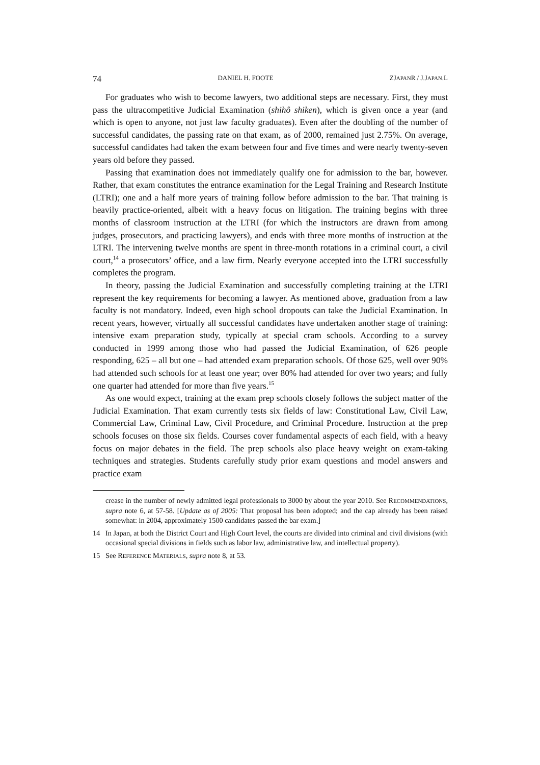74 DANIEL H. FOOTE ZJAPANR / J.JAPAN.L
For graduates who wish to become lawyers, two additional steps are necessary. First, they must pass the ultracompetitive Judicial Examination (shihô shiken), which is given once a year (and which is open to anyone, not just law faculty graduates). Even after the doubling of the number of successful candidates, the passing rate on that exam, as of 2000, remained just 2.75%. On average, successful candidates had taken the exam between four and five times and were nearly twenty-seven years old before they passed.
Passing that examination does not immediately qualify one for admission to the bar, however. Rather, that exam constitutes the entrance examination for the Legal Training and Research Institute (LTRI); one and a half more years of training follow before admission to the bar. That training is heavily practice-oriented, albeit with a heavy focus on litigation. The training begins with three months of classroom instruction at the LTRI (for which the instructors are drawn from among judges, prosecutors, and practicing lawyers), and ends with three more months of instruction at the LTRI. The intervening twelve months are spent in three-month rotations in a criminal court, a civil court,<sup>14</sup> a prosecutors’ office, and a law firm. Nearly everyone accepted into the LTRI successfully completes the program.
In theory, passing the Judicial Examination and successfully completing training at the LTRI represent the key requirements for becoming a lawyer. As mentioned above, graduation from a law faculty is not mandatory. Indeed, even high school dropouts can take the Judicial Examination. In recent years, however, virtually all successful candidates have undertaken another stage of training: intensive exam preparation study, typically at special cram schools. According to a survey conducted in 1999 among those who had passed the Judicial Examination, of 626 people responding, 625 – all but one – had attended exam preparation schools. Of those 625, well over 90% had attended such schools for at least one year; over 80% had attended for over two years; and fully one quarter had attended for more than five years.<sup>15</sup>
As one would expect, training at the exam prep schools closely follows the subject matter of the Judicial Examination. That exam currently tests six fields of law: Constitutional Law, Civil Law, Commercial Law, Criminal Law, Civil Procedure, and Criminal Procedure. Instruction at the prep schools focuses on those six fields. Courses cover fundamental aspects of each field, with a heavy focus on major debates in the field. The prep schools also place heavy weight on exam-taking techniques and strategies. Students carefully study prior exam questions and model answers and practice exam
crease in the number of newly admitted legal professionals to 3000 by about the year 2010. See RECOMMENDATIONS, supra note 6, at 57-58. [Update as of 2005: That proposal has been adopted; and the cap already has been raised somewhat: in 2004, approximately 1500 candidates passed the bar exam.]
14 In Japan, at both the District Court and High Court level, the courts are divided into criminal and civil divisions (with occasional special divisions in fields such as labor law, administrative law, and intellectual property).
15 See REFERENCE MATERIALS, supra note 8, at 53.